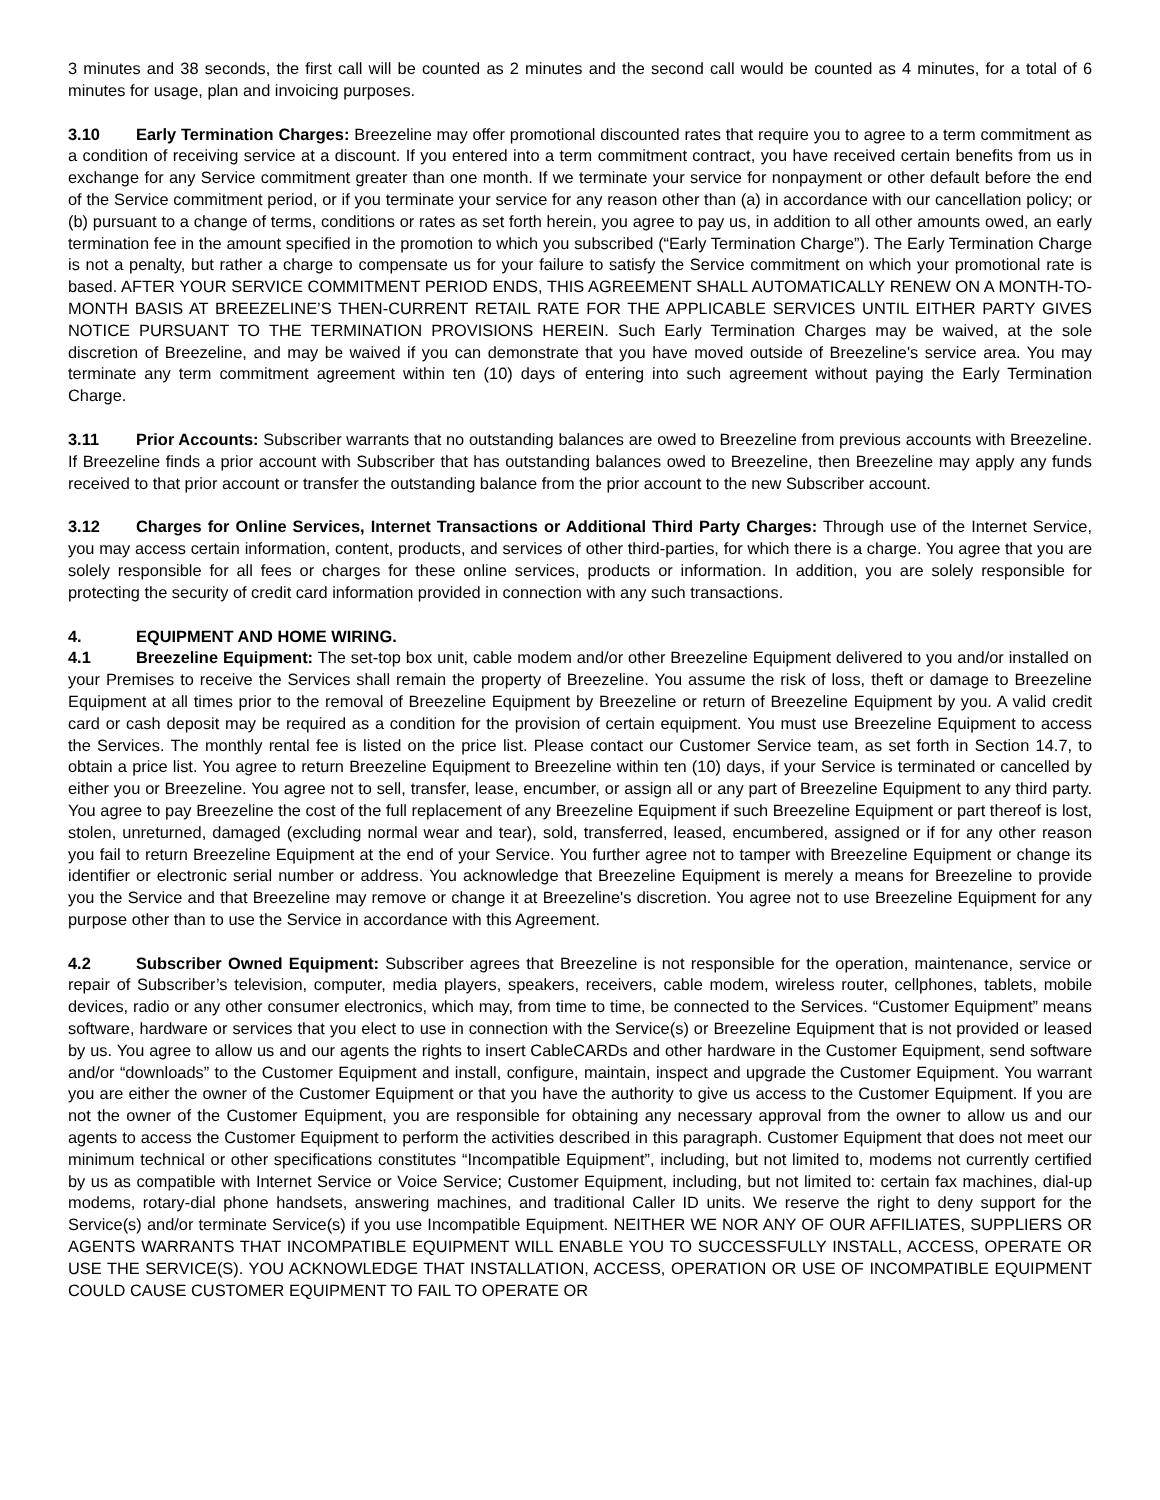3 minutes and 38 seconds, the first call will be counted as 2 minutes and the second call would be counted as 4 minutes, for a total of 6 minutes for usage, plan and invoicing purposes.
3.10 Early Termination Charges: Breezeline may offer promotional discounted rates that require you to agree to a term commitment as a condition of receiving service at a discount. If you entered into a term commitment contract, you have received certain benefits from us in exchange for any Service commitment greater than one month. If we terminate your service for nonpayment or other default before the end of the Service commitment period, or if you terminate your service for any reason other than (a) in accordance with our cancellation policy; or (b) pursuant to a change of terms, conditions or rates as set forth herein, you agree to pay us, in addition to all other amounts owed, an early termination fee in the amount specified in the promotion to which you subscribed (“Early Termination Charge”). The Early Termination Charge is not a penalty, but rather a charge to compensate us for your failure to satisfy the Service commitment on which your promotional rate is based. AFTER YOUR SERVICE COMMITMENT PERIOD ENDS, THIS AGREEMENT SHALL AUTOMATICALLY RENEW ON A MONTH-TO-MONTH BASIS AT BREEZELINE’S THEN-CURRENT RETAIL RATE FOR THE APPLICABLE SERVICES UNTIL EITHER PARTY GIVES NOTICE PURSUANT TO THE TERMINATION PROVISIONS HEREIN. Such Early Termination Charges may be waived, at the sole discretion of Breezeline, and may be waived if you can demonstrate that you have moved outside of Breezeline's service area. You may terminate any term commitment agreement within ten (10) days of entering into such agreement without paying the Early Termination Charge.
3.11 Prior Accounts: Subscriber warrants that no outstanding balances are owed to Breezeline from previous accounts with Breezeline. If Breezeline finds a prior account with Subscriber that has outstanding balances owed to Breezeline, then Breezeline may apply any funds received to that prior account or transfer the outstanding balance from the prior account to the new Subscriber account.
3.12 Charges for Online Services, Internet Transactions or Additional Third Party Charges: Through use of the Internet Service, you may access certain information, content, products, and services of other third-parties, for which there is a charge. You agree that you are solely responsible for all fees or charges for these online services, products or information. In addition, you are solely responsible for protecting the security of credit card information provided in connection with any such transactions.
4. EQUIPMENT AND HOME WIRING.
4.1 Breezeline Equipment: The set-top box unit, cable modem and/or other Breezeline Equipment delivered to you and/or installed on your Premises to receive the Services shall remain the property of Breezeline. You assume the risk of loss, theft or damage to Breezeline Equipment at all times prior to the removal of Breezeline Equipment by Breezeline or return of Breezeline Equipment by you. A valid credit card or cash deposit may be required as a condition for the provision of certain equipment. You must use Breezeline Equipment to access the Services. The monthly rental fee is listed on the price list. Please contact our Customer Service team, as set forth in Section 14.7, to obtain a price list. You agree to return Breezeline Equipment to Breezeline within ten (10) days, if your Service is terminated or cancelled by either you or Breezeline. You agree not to sell, transfer, lease, encumber, or assign all or any part of Breezeline Equipment to any third party. You agree to pay Breezeline the cost of the full replacement of any Breezeline Equipment if such Breezeline Equipment or part thereof is lost, stolen, unreturned, damaged (excluding normal wear and tear), sold, transferred, leased, encumbered, assigned or if for any other reason you fail to return Breezeline Equipment at the end of your Service. You further agree not to tamper with Breezeline Equipment or change its identifier or electronic serial number or address. You acknowledge that Breezeline Equipment is merely a means for Breezeline to provide you the Service and that Breezeline may remove or change it at Breezeline's discretion. You agree not to use Breezeline Equipment for any purpose other than to use the Service in accordance with this Agreement.
4.2 Subscriber Owned Equipment: Subscriber agrees that Breezeline is not responsible for the operation, maintenance, service or repair of Subscriber’s television, computer, media players, speakers, receivers, cable modem, wireless router, cellphones, tablets, mobile devices, radio or any other consumer electronics, which may, from time to time, be connected to the Services. “Customer Equipment” means software, hardware or services that you elect to use in connection with the Service(s) or Breezeline Equipment that is not provided or leased by us. You agree to allow us and our agents the rights to insert CableCARDs and other hardware in the Customer Equipment, send software and/or “downloads” to the Customer Equipment and install, configure, maintain, inspect and upgrade the Customer Equipment. You warrant you are either the owner of the Customer Equipment or that you have the authority to give us access to the Customer Equipment. If you are not the owner of the Customer Equipment, you are responsible for obtaining any necessary approval from the owner to allow us and our agents to access the Customer Equipment to perform the activities described in this paragraph. Customer Equipment that does not meet our minimum technical or other specifications constitutes “Incompatible Equipment”, including, but not limited to, modems not currently certified by us as compatible with Internet Service or Voice Service; Customer Equipment, including, but not limited to: certain fax machines, dial-up modems, rotary-dial phone handsets, answering machines, and traditional Caller ID units. We reserve the right to deny support for the Service(s) and/or terminate Service(s) if you use Incompatible Equipment. NEITHER WE NOR ANY OF OUR AFFILIATES, SUPPLIERS OR AGENTS WARRANTS THAT INCOMPATIBLE EQUIPMENT WILL ENABLE YOU TO SUCCESSFULLY INSTALL, ACCESS, OPERATE OR USE THE SERVICE(S). YOU ACKNOWLEDGE THAT INSTALLATION, ACCESS, OPERATION OR USE OF INCOMPATIBLE EQUIPMENT COULD CAUSE CUSTOMER EQUIPMENT TO FAIL TO OPERATE OR